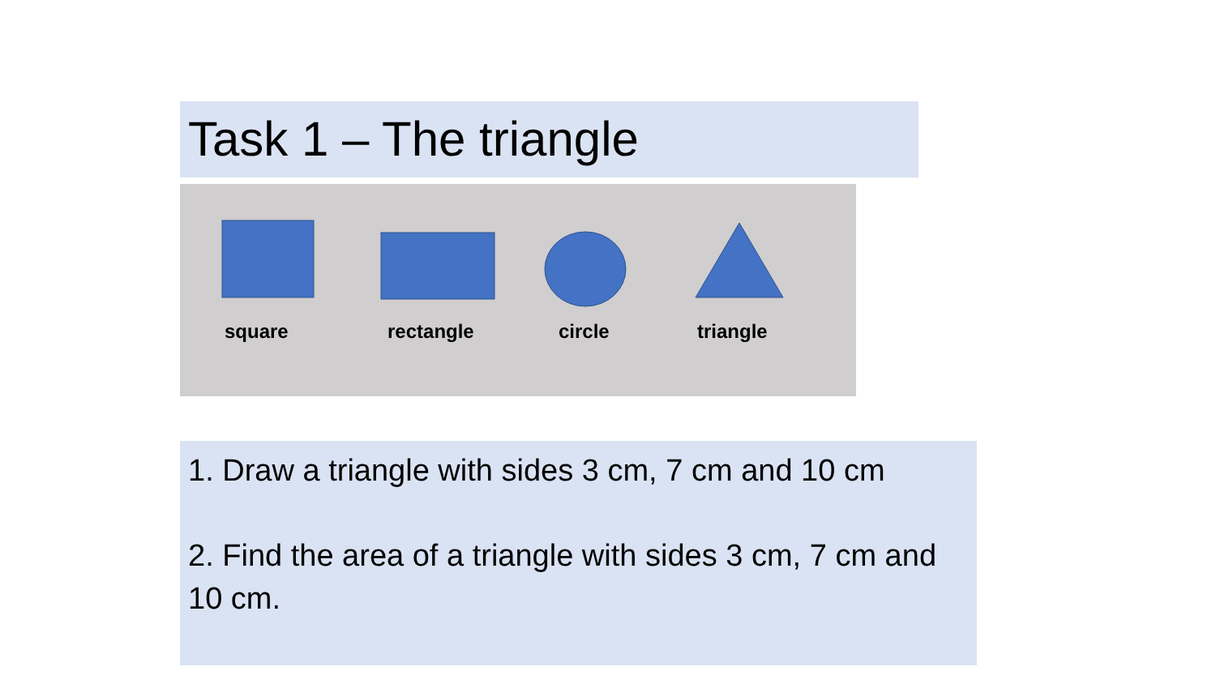Task 1 – The triangle
square rectangle circle triangle
1. Draw a triangle with sides 3 cm, 7 cm and 10 cm
2. Find the area of a triangle with sides 3 cm, 7 cm and 10 cm.